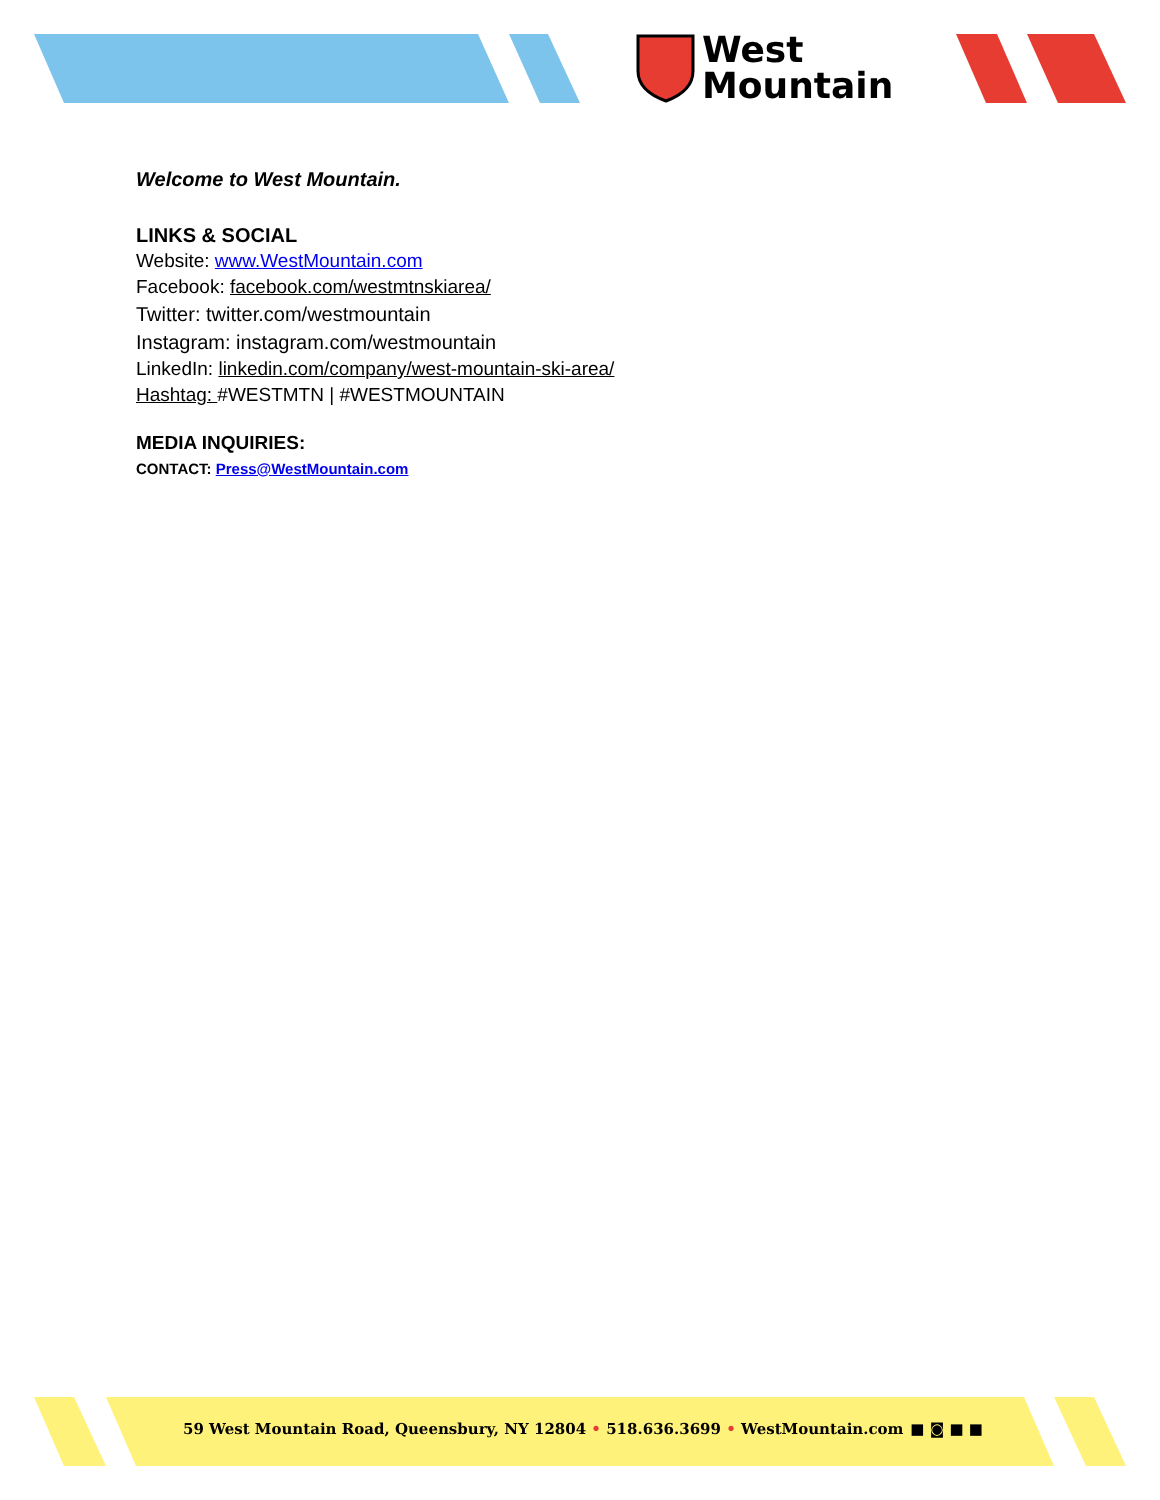West
Mountain
Welcome to West Mountain.
LINKS & SOCIAL
Website: www.WestMountain.com
Facebook: facebook.com/westmtnskiarea/
Twitter: twitter.com/westmountain
Instagram: instagram.com/westmountain
LinkedIn: linkedin.com/company/west-mountain-ski-area/
Hashtag: #WESTMTN | #WESTMOUNTAIN
MEDIA INQUIRIES:
CONTACT: Press@WestMountain.com
59 West Mountain Road, Queensbury, NY 12804 • 518.636.3699 • WestMountain.com ■ ◙ ■ ■